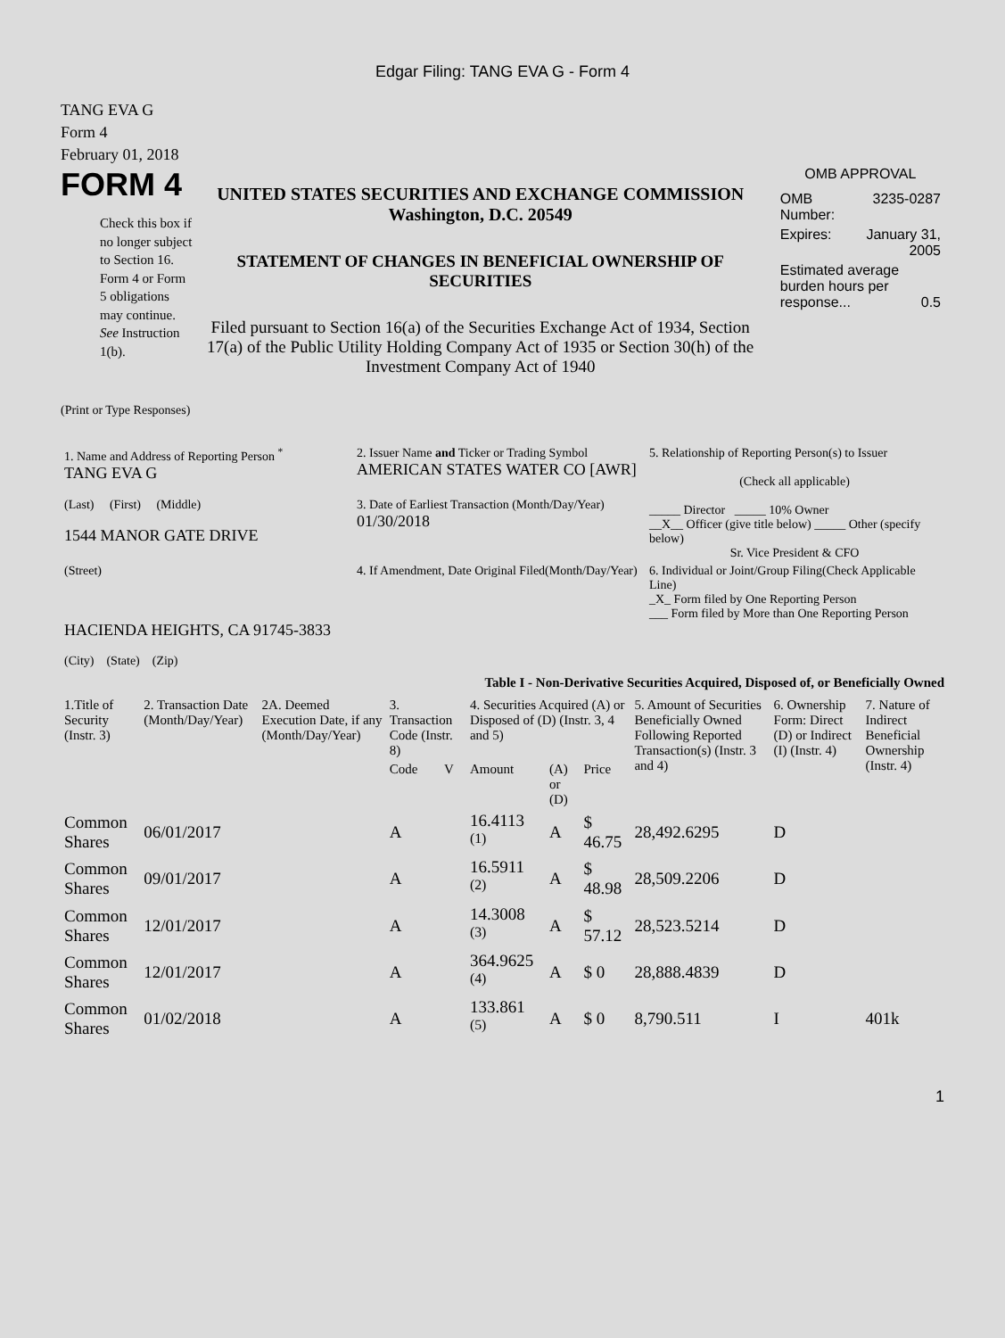Edgar Filing: TANG EVA G - Form 4
TANG EVA G
Form 4
February 01, 2018
FORM 4
Check this box if no longer subject to Section 16. Form 4 or Form 5 obligations may continue. See Instruction 1(b).
UNITED STATES SECURITIES AND EXCHANGE COMMISSION
Washington, D.C. 20549
STATEMENT OF CHANGES IN BENEFICIAL OWNERSHIP OF SECURITIES
Filed pursuant to Section 16(a) of the Securities Exchange Act of 1934, Section 17(a) of the Public Utility Holding Company Act of 1935 or Section 30(h) of the Investment Company Act of 1940
OMB APPROVAL
| OMB Number: | 3235-0287 |
| Expires: | January 31, 2005 |
| Estimated average burden hours per response... 0.5 | |
(Print or Type Responses)
| 1. Name and Address of Reporting Person <sup>*</sup> TANG EVA G | 2. Issuer Name and Ticker or Trading Symbol AMERICAN STATES WATER CO [AWR] | 5. Relationship of Reporting Person(s) to Issuer (Check all applicable) _____ Director _____ 10% Owner __X__ Officer (give title below) _____ Other (specify below) Sr. Vice President & CFO |
| (Last) (First) (Middle) 1544 MANOR GATE DRIVE | 3. Date of Earliest Transaction (Month/Day/Year) 01/30/2018 | |
| (Street) HACIENDA HEIGHTS, CA 91745-3833 (City) (State) (Zip) | 4. If Amendment, Date Original Filed(Month/Day/Year) | 6. Individual or Joint/Group Filing(Check Applicable Line) _X_ Form filed by One Reporting Person ___ Form filed by More than One Reporting Person |
Table I - Non-Derivative Securities Acquired, Disposed of, or Beneficially Owned
| 1.Title of Security (Instr. 3) | 2. Transaction Date (Month/Day/Year) | 2A. Deemed Execution Date, if any (Month/Day/Year) | 3. Transaction Code (Instr. 8) | | 4. Securities Acquired (A) or Disposed of (D) (Instr. 3, 4 and 5) | | | 5. Amount of Securities Beneficially Owned Following Reported Transaction(s) (Instr. 3 and 4) | 6. Ownership Form: Direct (D) or Indirect (I) (Instr. 4) | 7. Nature of Indirect Beneficial Ownership (Instr. 4) |
| --- | --- | --- | --- | --- | --- | --- | --- | --- | --- | --- |
| | | | Code | V | Amount | (A) or (D) | Price | | | |
| Common Shares | 06/01/2017 | | A | | 16.4113 <sup>(1)</sup> | A | $ 46.75 | 28,492.6295 | D | |
| Common Shares | 09/01/2017 | | A | | 16.5911 <sup>(2)</sup> | A | $ 48.98 | 28,509.2206 | D | |
| Common Shares | 12/01/2017 | | A | | 14.3008 <sup>(3)</sup> | A | $ 57.12 | 28,523.5214 | D | |
| Common Shares | 12/01/2017 | | A | | 364.9625 <sup>(4)</sup> | A | $ 0 | 28,888.4839 | D | |
| Common Shares | 01/02/2018 | | A | | 133.861 <sup>(5)</sup> | A | $ 0 | 8,790.511 | I | 401k |
1